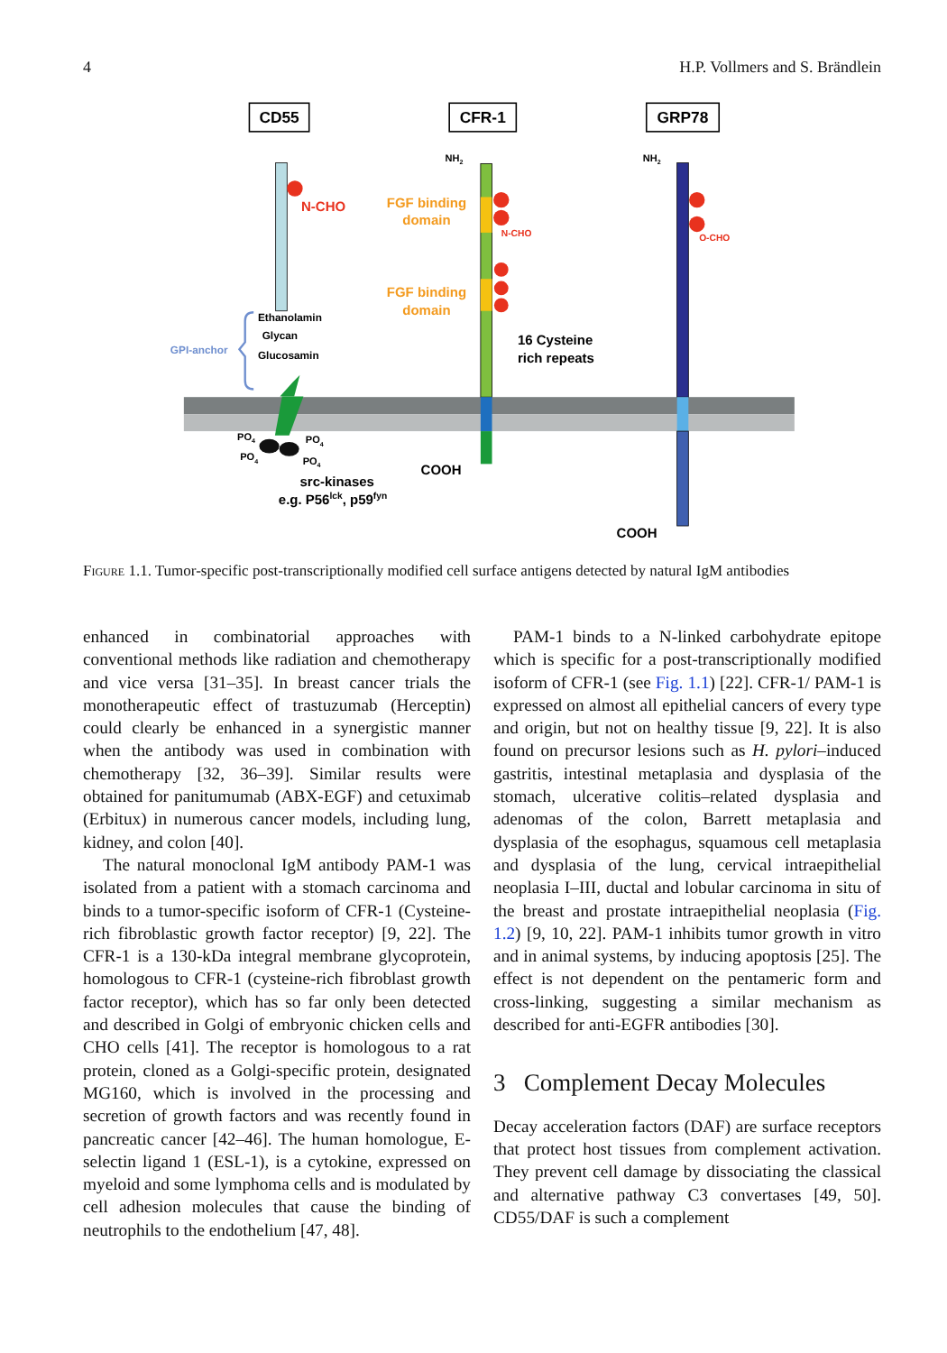4 H.P. Vollmers and S. Brändlein
CD55
CFR-1
GRP78
N-CHO
GPI-anchor
Ethanolamin
Glycan
Glucosamin
PO4
PO4
PO4
PO4
src-kinases
e.g. P56lck, p59fyn
NH2
FGF binding
domain
N-CHO
FGF binding
domain
16 Cysteine
rich repeats
COOH
NH2
O-CHO
COOH
Figure 1.1. Tumor-specific post-transcriptionally modified cell surface antigens detected by natural IgM antibodies
enhanced in combinatorial approaches with conventional methods like radiation and chemotherapy and vice versa [31–35]. In breast cancer trials the monotherapeutic effect of trastuzumab (Herceptin) could clearly be enhanced in a synergistic manner when the antibody was used in combination with chemotherapy [32, 36–39]. Similar results were obtained for panitumumab (ABX-EGF) and cetuximab (Erbitux) in numerous cancer models, including lung, kidney, and colon [40].
The natural monoclonal IgM antibody PAM-1 was isolated from a patient with a stomach carcinoma and binds to a tumor-specific isoform of CFR-1 (Cysteine-rich fibroblastic growth factor receptor) [9, 22]. The CFR-1 is a 130-kDa integral membrane glycoprotein, homologous to CFR-1 (cysteine-rich fibroblast growth factor receptor), which has so far only been detected and described in Golgi of embryonic chicken cells and CHO cells [41]. The receptor is homologous to a rat protein, cloned as a Golgi-specific protein, designated MG160, which is involved in the processing and secretion of growth factors and was recently found in pancreatic cancer [42–46]. The human homologue, E-selectin ligand 1 (ESL-1), is a cytokine, expressed on myeloid and some lymphoma cells and is modulated by cell adhesion molecules that cause the binding of neutrophils to the endothelium [47, 48].
PAM-1 binds to a N-linked carbohydrate epitope which is specific for a post-transcriptionally modified isoform of CFR-1 (see Fig. 1.1) [22]. CFR-1/ PAM-1 is expressed on almost all epithelial cancers of every type and origin, but not on healthy tissue [9, 22]. It is also found on precursor lesions such as H. pylori–induced gastritis, intestinal metaplasia and dysplasia of the stomach, ulcerative colitis–related dysplasia and adenomas of the colon, Barrett metaplasia and dysplasia of the esophagus, squamous cell metaplasia and dysplasia of the lung, cervical intraepithelial neoplasia I–III, ductal and lobular carcinoma in situ of the breast and prostate intraepithelial neoplasia (Fig. 1.2) [9, 10, 22]. PAM-1 inhibits tumor growth in vitro and in animal systems, by inducing apoptosis [25]. The effect is not dependent on the pentameric form and cross-linking, suggesting a similar mechanism as described for anti-EGFR antibodies [30].
3 Complement Decay Molecules
Decay acceleration factors (DAF) are surface receptors that protect host tissues from complement activation. They prevent cell damage by dissociating the classical and alternative pathway C3 convertases [49, 50]. CD55/DAF is such a complement